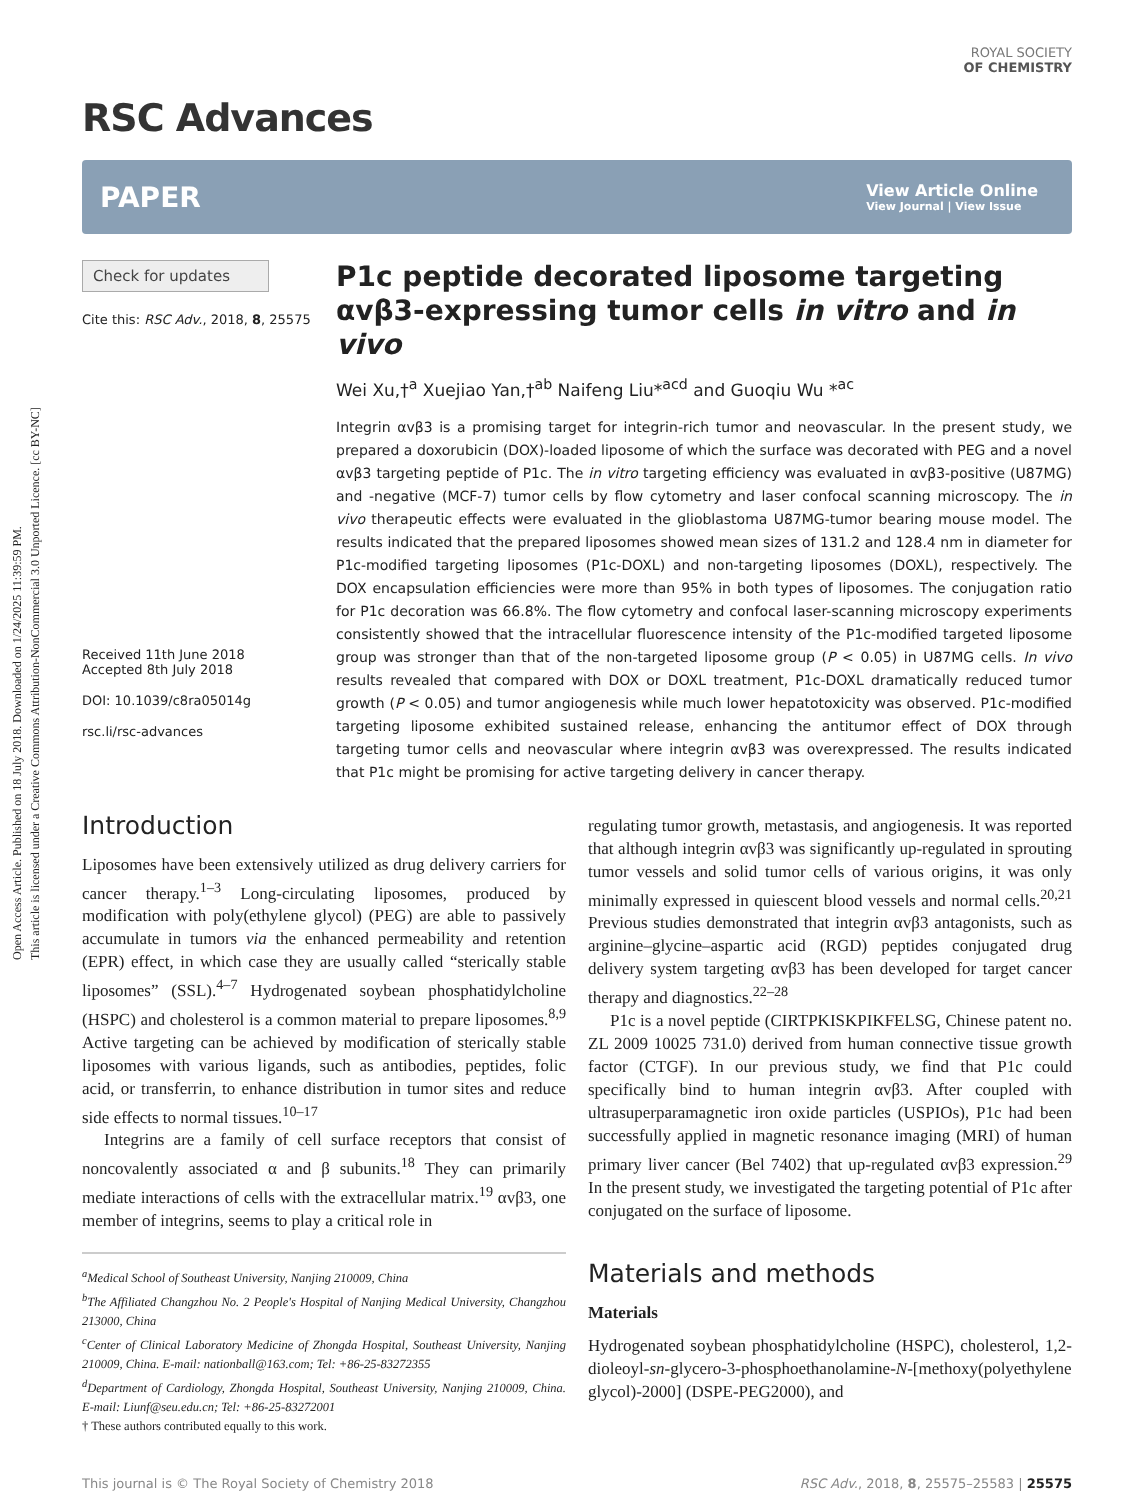Open Access Article. Published on 18 July 2018. Downloaded on 1/24/2025 11:39:59 PM.
This article is licensed under a Creative Commons Attribution-NonCommercial 3.0 Unported Licence. [cc BY-NC]
RSC Advances
ROYAL SOCIETY
OF CHEMISTRY
PAPER View Article Online
View Journal | View Issue
Check for updates
Cite this: RSC Adv., 2018, 8, 25575
Received 11th June 2018
Accepted 8th July 2018
DOI: 10.1039/c8ra05014g
rsc.li/rsc-advances
P1c peptide decorated liposome targeting αvβ3-expressing tumor cells in vitro and in vivo
Wei Xu,†<sup>a</sup> Xuejiao Yan,†<sup>ab</sup> Naifeng Liu*<sup>acd</sup> and Guoqiu Wu *<sup>ac</sup>
Integrin αvβ3 is a promising target for integrin-rich tumor and neovascular. In the present study, we prepared a doxorubicin (DOX)-loaded liposome of which the surface was decorated with PEG and a novel αvβ3 targeting peptide of P1c. The in vitro targeting efficiency was evaluated in αvβ3-positive (U87MG) and -negative (MCF-7) tumor cells by flow cytometry and laser confocal scanning microscopy. The in vivo therapeutic effects were evaluated in the glioblastoma U87MG-tumor bearing mouse model. The results indicated that the prepared liposomes showed mean sizes of 131.2 and 128.4 nm in diameter for P1c-modified targeting liposomes (P1c-DOXL) and non-targeting liposomes (DOXL), respectively. The DOX encapsulation efficiencies were more than 95% in both types of liposomes. The conjugation ratio for P1c decoration was 66.8%. The flow cytometry and confocal laser-scanning microscopy experiments consistently showed that the intracellular fluorescence intensity of the P1c-modified targeted liposome group was stronger than that of the non-targeted liposome group (P < 0.05) in U87MG cells. In vivo results revealed that compared with DOX or DOXL treatment, P1c-DOXL dramatically reduced tumor growth (P < 0.05) and tumor angiogenesis while much lower hepatotoxicity was observed. P1c-modified targeting liposome exhibited sustained release, enhancing the antitumor effect of DOX through targeting tumor cells and neovascular where integrin αvβ3 was overexpressed. The results indicated that P1c might be promising for active targeting delivery in cancer therapy.
Introduction
Liposomes have been extensively utilized as drug delivery carriers for cancer therapy.<sup>1–3</sup> Long-circulating liposomes, produced by modification with poly(ethylene glycol) (PEG) are able to passively accumulate in tumors via the enhanced permeability and retention (EPR) effect, in which case they are usually called “sterically stable liposomes” (SSL).<sup>4–7</sup> Hydrogenated soybean phosphatidylcholine (HSPC) and cholesterol is a common material to prepare liposomes.<sup>8,9</sup> Active targeting can be achieved by modification of sterically stable liposomes with various ligands, such as antibodies, peptides, folic acid, or transferrin, to enhance distribution in tumor sites and reduce side effects to normal tissues.<sup>10–17</sup>
Integrins are a family of cell surface receptors that consist of noncovalently associated α and β subunits.<sup>18</sup> They can primarily mediate interactions of cells with the extracellular matrix.<sup>19</sup> αvβ3, one member of integrins, seems to play a critical role in
<sup>a</sup> Medical School of Southeast University, Nanjing 210009, China
<sup>b</sup> The Affiliated Changzhou No. 2 People's Hospital of Nanjing Medical University, Changzhou 213000, China
<sup>c</sup> Center of Clinical Laboratory Medicine of Zhongda Hospital, Southeast University, Nanjing 210009, China. E-mail: nationball@163.com; Tel: +86-25-83272355
<sup>d</sup> Department of Cardiology, Zhongda Hospital, Southeast University, Nanjing 210009, China. E-mail: Liunf@seu.edu.cn; Tel: +86-25-83272001
† These authors contributed equally to this work.
regulating tumor growth, metastasis, and angiogenesis. It was reported that although integrin αvβ3 was significantly up-regulated in sprouting tumor vessels and solid tumor cells of various origins, it was only minimally expressed in quiescent blood vessels and normal cells.<sup>20,21</sup> Previous studies demonstrated that integrin αvβ3 antagonists, such as arginine–glycine–aspartic acid (RGD) peptides conjugated drug delivery system targeting αvβ3 has been developed for target cancer therapy and diagnostics.<sup>22–28</sup>
P1c is a novel peptide (CIRTPKISKPIKFELSG, Chinese patent no. ZL 2009 10025 731.0) derived from human connective tissue growth factor (CTGF). In our previous study, we find that P1c could specifically bind to human integrin αvβ3. After coupled with ultrasuperparamagnetic iron oxide particles (USPIOs), P1c had been successfully applied in magnetic resonance imaging (MRI) of human primary liver cancer (Bel 7402) that up-regulated αvβ3 expression.<sup>29</sup> In the present study, we investigated the targeting potential of P1c after conjugated on the surface of liposome.
Materials and methods
Materials
Hydrogenated soybean phosphatidylcholine (HSPC), cholesterol, 1,2-dioleoyl-sn-glycero-3-phosphoethanolamine-N-[methoxy(polyethylene glycol)-2000] (DSPE-PEG2000), and
This journal is © The Royal Society of Chemistry 2018 RSC Adv., 2018, 8, 25575–25583 | 25575